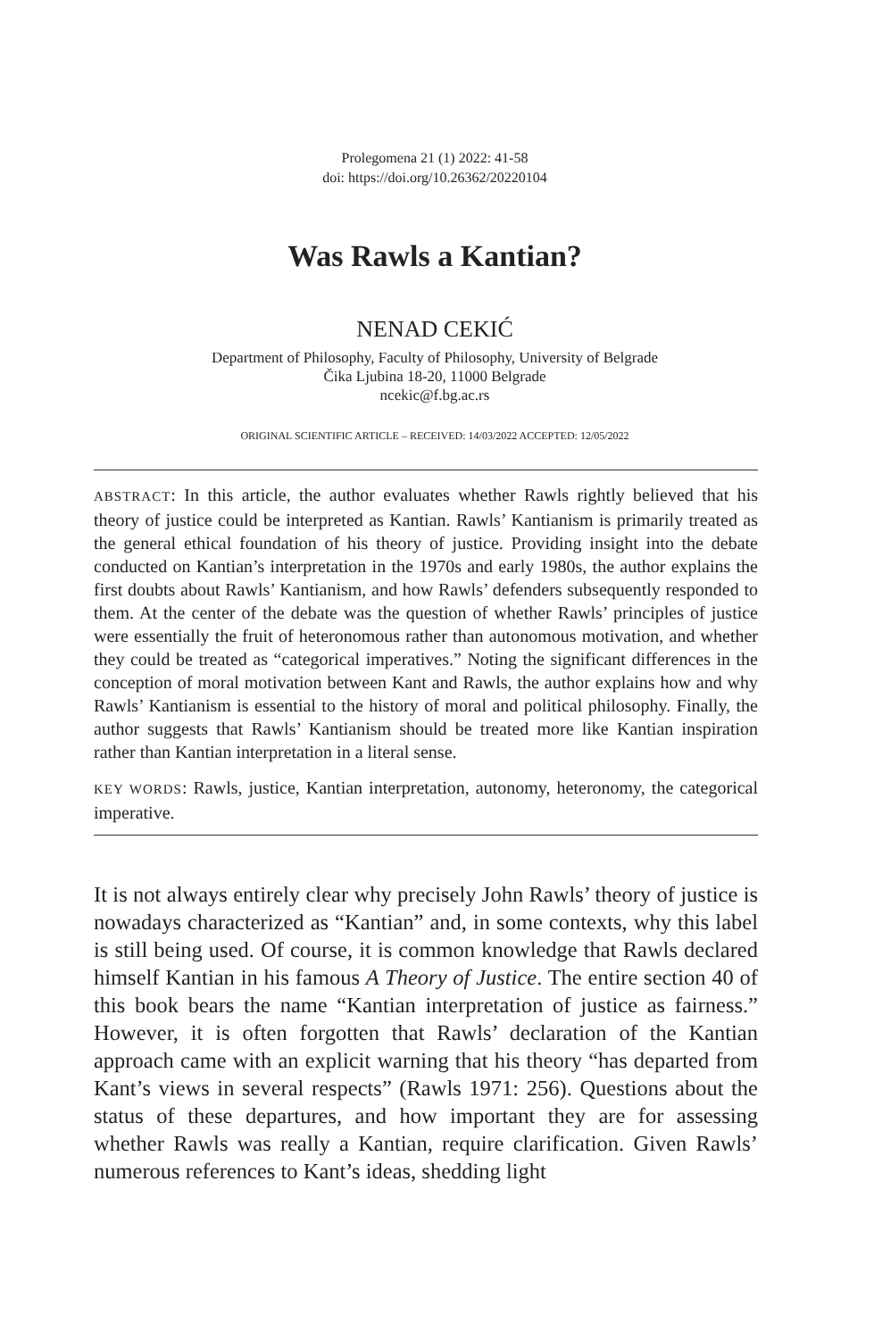Prolegomena 21 (1) 2022: 41-58
doi: https://doi.org/10.26362/20220104
Was Rawls a Kantian?
NENAD CEKIĆ
Department of Philosophy, Faculty of Philosophy, University of Belgrade
Čika Ljubina 18-20, 11000 Belgrade
ncekic@f.bg.ac.rs
ORIGINAL SCIENTIFIC ARTICLE – RECEIVED: 14/03/2022 ACCEPTED: 12/05/2022
ABSTRACT: In this article, the author evaluates whether Rawls rightly believed that his theory of justice could be interpreted as Kantian. Rawls’ Kantianism is primarily treated as the general ethical foundation of his theory of justice. Providing insight into the debate conducted on Kantian’s interpretation in the 1970s and early 1980s, the author explains the first doubts about Rawls’ Kantianism, and how Rawls’ defenders subsequently responded to them. At the center of the debate was the question of whether Rawls’ principles of justice were essentially the fruit of heteronomous rather than autonomous motivation, and whether they could be treated as “categorical imperatives.” Noting the significant differences in the conception of moral motivation between Kant and Rawls, the author explains how and why Rawls’ Kantianism is essential to the history of moral and political philosophy. Finally, the author suggests that Rawls’ Kantianism should be treated more like Kantian inspiration rather than Kantian interpretation in a literal sense.
KEY WORDS: Rawls, justice, Kantian interpretation, autonomy, heteronomy, the categorical imperative.
It is not always entirely clear why precisely John Rawls’ theory of justice is nowadays characterized as “Kantian” and, in some contexts, why this label is still being used. Of course, it is common knowledge that Rawls declared himself Kantian in his famous A Theory of Justice. The entire section 40 of this book bears the name “Kantian interpretation of justice as fairness.” However, it is often forgotten that Rawls’ declaration of the Kantian approach came with an explicit warning that his theory “has departed from Kant’s views in several respects” (Rawls 1971: 256). Questions about the status of these departures, and how important they are for assessing whether Rawls was really a Kantian, require clarification. Given Rawls’ numerous references to Kant’s ideas, shedding light